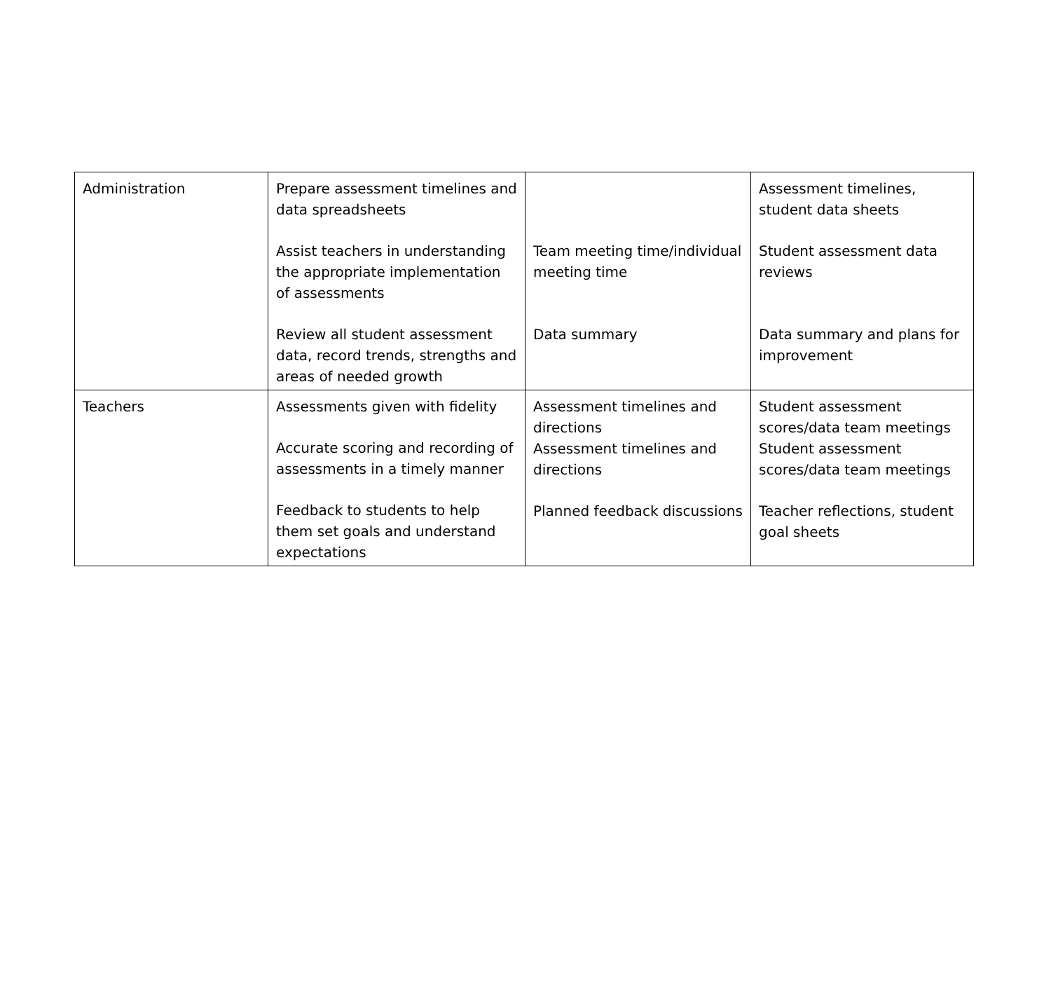| Administration | Prepare assessment timelines and data spreadsheets Assist teachers in understanding the appropriate implementation of assessments Review all student assessment data, record trends, strengths and areas of needed growth | Team meeting time/individual meeting time Data summary | Assessment timelines, student data sheets Student assessment data reviews Data summary and plans for improvement |
| Teachers | Assessments given with fidelity Accurate scoring and recording of assessments in a timely manner Feedback to students to help them set goals and understand expectations | Assessment timelines and directions Assessment timelines and directions Planned feedback discussions | Student assessment scores/data team meetings Student assessment scores/data team meetings Teacher reflections, student goal sheets |